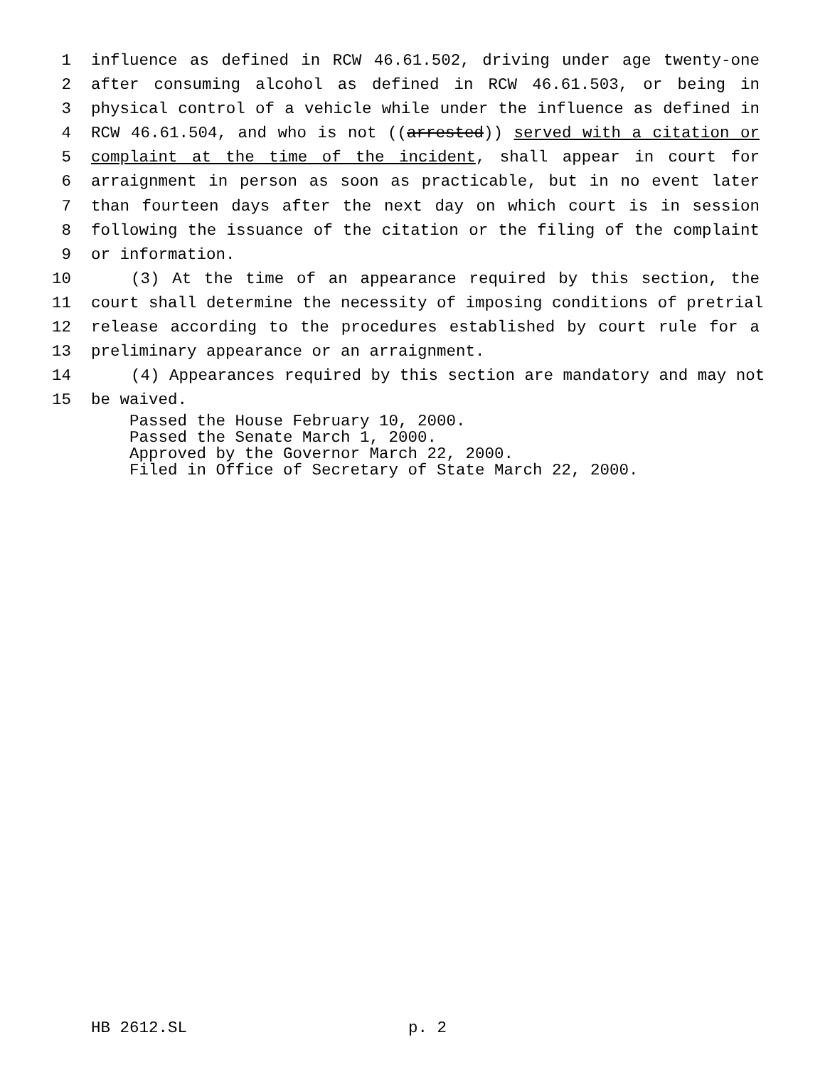1 influence as defined in RCW 46.61.502, driving under age twenty-one
2 after consuming alcohol as defined in RCW 46.61.503, or being in
3 physical control of a vehicle while under the influence as defined in
4 RCW 46.61.504, and who is not ((arrested)) served with a citation or
5 complaint at the time of the incident, shall appear in court for
6 arraignment in person as soon as practicable, but in no event later
7 than fourteen days after the next day on which court is in session
8 following the issuance of the citation or the filing of the complaint
9 or information.
10 (3) At the time of an appearance required by this section, the
11 court shall determine the necessity of imposing conditions of pretrial
12 release according to the procedures established by court rule for a
13 preliminary appearance or an arraignment.
14 (4) Appearances required by this section are mandatory and may not
15 be waived.
Passed the House February 10, 2000.
Passed the Senate March 1, 2000.
Approved by the Governor March 22, 2000.
Filed in Office of Secretary of State March 22, 2000.
HB 2612.SL p. 2